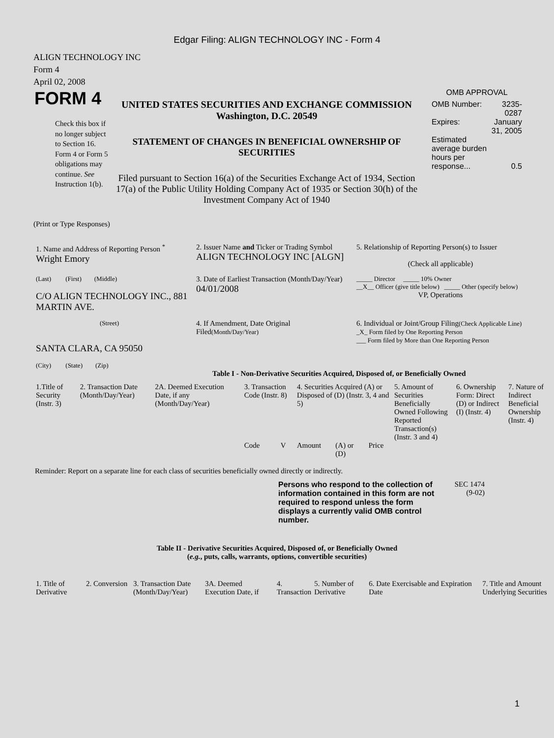Edgar Filing: ALIGN TECHNOLOGY INC - Form 4
ALIGN TECHNOLOGY INC
Form 4
April 02, 2008
FORM 4
Check this box if no longer subject to Section 16. Form 4 or Form 5 obligations may continue. See Instruction 1(b).
UNITED STATES SECURITIES AND EXCHANGE COMMISSION
Washington, D.C. 20549
STATEMENT OF CHANGES IN BENEFICIAL OWNERSHIP OF SECURITIES
Filed pursuant to Section 16(a) of the Securities Exchange Act of 1934, Section 17(a) of the Public Utility Holding Company Act of 1935 or Section 30(h) of the Investment Company Act of 1940
OMB APPROVAL
| OMB Number: | 3235-0287 |
| Expires: | January 31, 2005 |
| Estimated average burden hours per response... | 0.5 |
(Print or Type Responses)
| 1. Name and Address of Reporting Person <sup>*</sup> Wright Emory | 2. Issuer Name and Ticker or Trading Symbol ALIGN TECHNOLOGY INC [ALGN] | 5. Relationship of Reporting Person(s) to Issuer (Check all applicable) |
| (Last) (First) (Middle) C/O ALIGN TECHNOLOGY INC., 881 MARTIN AVE. | 3. Date of Earliest Transaction (Month/Day/Year) 04/01/2008 | _____ Director _____ 10% Owner __X__ Officer (give title below) _____ Other (specify below) VP, Operations |
| (Street) SANTA CLARA, CA 95050 (City) (State) (Zip) | 4. If Amendment, Date Original Filed (Month/Day/Year) | 6. Individual or Joint/Group Filing (Check Applicable Line) _X_ Form filed by One Reporting Person ___ Form filed by More than One Reporting Person |
Table I - Non-Derivative Securities Acquired, Disposed of, or Beneficially Owned
| 1.Title of Security (Instr. 3) | 2. Transaction Date (Month/Day/Year) | 2A. Deemed Execution Date, if any (Month/Day/Year) | 3. Transaction Code (Instr. 8) | | 4. Securities Acquired (A) or Disposed of (D) (Instr. 3, 4 and 5) | | | 5. Amount of Securities Beneficially Owned Following Reported Transaction(s) (Instr. 3 and 4) | 6. Ownership Form: Direct (D) or Indirect (I) (Instr. 4) | 7. Nature of Indirect Beneficial Ownership (Instr. 4) |
| --- | --- | --- | --- | --- | --- | --- | --- | --- | --- | --- |
| | | | Code | V | Amount | (A) or (D) | Price | | | |
Reminder: Report on a separate line for each class of securities beneficially owned directly or indirectly.
Persons who respond to the collection of information contained in this form are not required to respond unless the form displays a currently valid OMB control number.
SEC 1474 (9-02)
Table II - Derivative Securities Acquired, Disposed of, or Beneficially Owned
(e.g., puts, calls, warrants, options, convertible securities)
| 1. Title of Derivative | 2. Conversion | 3. Transaction Date (Month/Day/Year) | 3A. Deemed Execution Date, if | 4. Transaction | 5. Number of Derivative | 6. Date Exercisable and Expiration Date | 7. Title and Amount Underlying Securities |
| --- | --- | --- | --- | --- | --- | --- | --- |
1